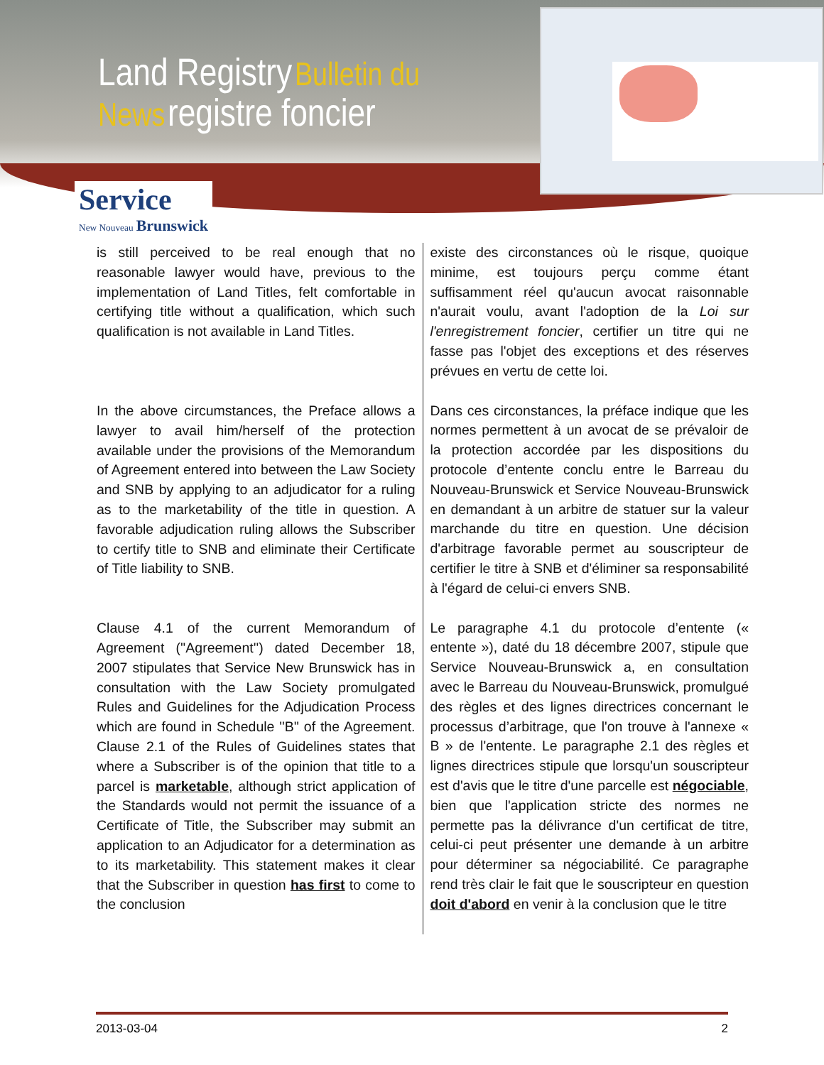Land Registry Bulletin du
News registre foncier
Service
New Nouveau Brunswick
is still perceived to be real enough that no reasonable lawyer would have, previous to the implementation of Land Titles, felt comfortable in certifying title without a qualification, which such qualification is not available in Land Titles.
In the above circumstances, the Preface allows a lawyer to avail him/herself of the protection available under the provisions of the Memorandum of Agreement entered into between the Law Society and SNB by applying to an adjudicator for a ruling as to the marketability of the title in question. A favorable adjudication ruling allows the Subscriber to certify title to SNB and eliminate their Certificate of Title liability to SNB.
Clause 4.1 of the current Memorandum of Agreement (''Agreement'') dated December 18, 2007 stipulates that Service New Brunswick has in consultation with the Law Society promulgated Rules and Guidelines for the Adjudication Process which are found in Schedule ''B'' of the Agreement. Clause 2.1 of the Rules of Guidelines states that where a Subscriber is of the opinion that title to a parcel is marketable, although strict application of the Standards would not permit the issuance of a Certificate of Title, the Subscriber may submit an application to an Adjudicator for a determination as to its marketability. This statement makes it clear that the Subscriber in question has first to come to the conclusion
existe des circonstances où le risque, quoique minime, est toujours perçu comme étant suffisamment réel qu'aucun avocat raisonnable n'aurait voulu, avant l'adoption de la Loi sur l'enregistrement foncier, certifier un titre qui ne fasse pas l'objet des exceptions et des réserves prévues en vertu de cette loi.
Dans ces circonstances, la préface indique que les normes permettent à un avocat de se prévaloir de la protection accordée par les dispositions du protocole d’entente conclu entre le Barreau du Nouveau-Brunswick et Service Nouveau-Brunswick en demandant à un arbitre de statuer sur la valeur marchande du titre en question. Une décision d'arbitrage favorable permet au souscripteur de certifier le titre à SNB et d'éliminer sa responsabilité à l'égard de celui-ci envers SNB.
Le paragraphe 4.1 du protocole d’entente (« entente »), daté du 18 décembre 2007, stipule que Service Nouveau-Brunswick a, en consultation avec le Barreau du Nouveau-Brunswick, promulgué des règles et des lignes directrices concernant le processus d’arbitrage, que l'on trouve à l'annexe « B » de l'entente. Le paragraphe 2.1 des règles et lignes directrices stipule que lorsqu'un souscripteur est d'avis que le titre d'une parcelle est négociable, bien que l'application stricte des normes ne permette pas la délivrance d'un certificat de titre, celui-ci peut présenter une demande à un arbitre pour déterminer sa négociabilité. Ce paragraphe rend très clair le fait que le souscripteur en question doit d'abord en venir à la conclusion que le titre
2013-03-04 2